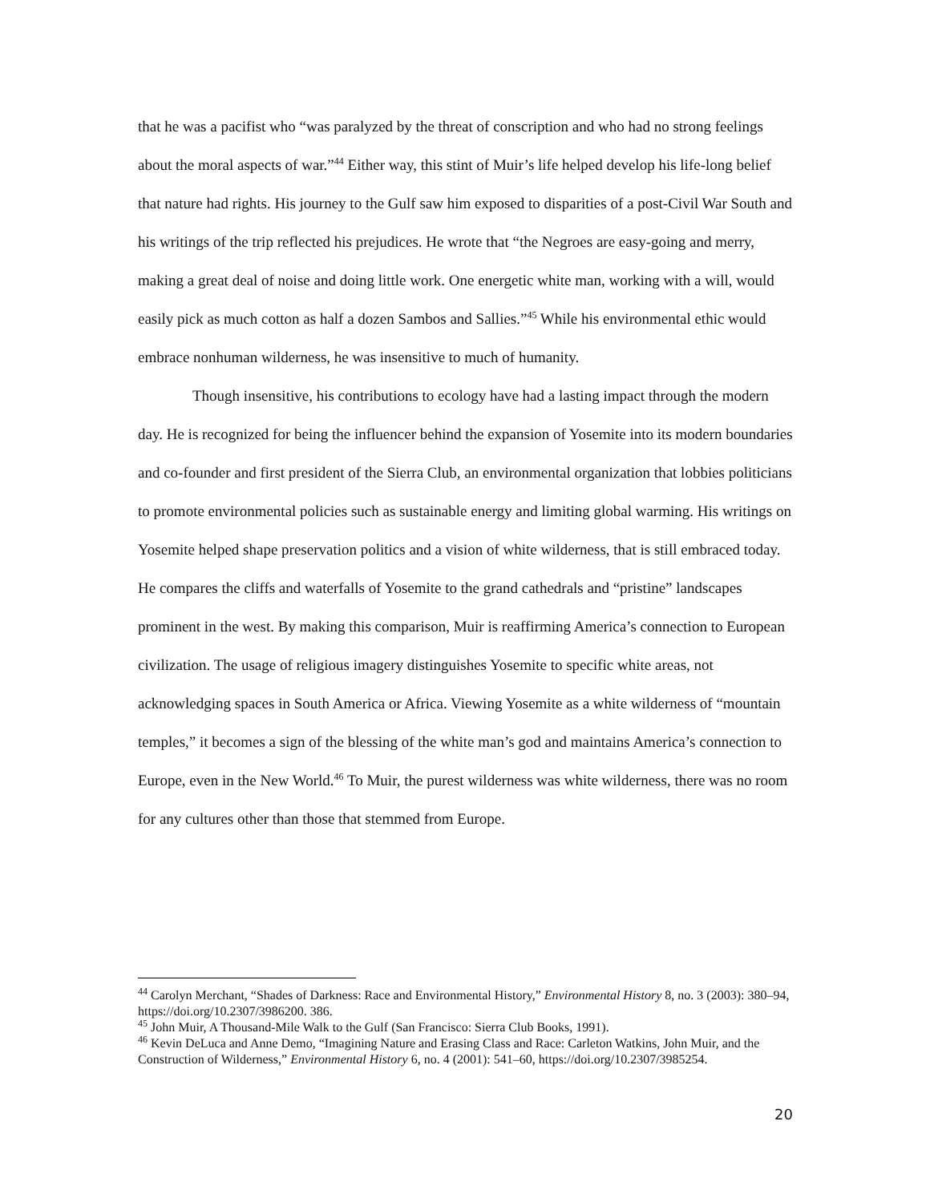that he was a pacifist who “was paralyzed by the threat of conscription and who had no strong feelings about the moral aspects of war.”<sup>44</sup> Either way, this stint of Muir’s life helped develop his life-long belief that nature had rights. His journey to the Gulf saw him exposed to disparities of a post-Civil War South and his writings of the trip reflected his prejudices. He wrote that “the Negroes are easy-going and merry, making a great deal of noise and doing little work. One energetic white man, working with a will, would easily pick as much cotton as half a dozen Sambos and Sallies.”<sup>45</sup> While his environmental ethic would embrace nonhuman wilderness, he was insensitive to much of humanity.
Though insensitive, his contributions to ecology have had a lasting impact through the modern day. He is recognized for being the influencer behind the expansion of Yosemite into its modern boundaries and co-founder and first president of the Sierra Club, an environmental organization that lobbies politicians to promote environmental policies such as sustainable energy and limiting global warming. His writings on Yosemite helped shape preservation politics and a vision of white wilderness, that is still embraced today. He compares the cliffs and waterfalls of Yosemite to the grand cathedrals and “pristine” landscapes prominent in the west. By making this comparison, Muir is reaffirming America’s connection to European civilization. The usage of religious imagery distinguishes Yosemite to specific white areas, not acknowledging spaces in South America or Africa. Viewing Yosemite as a white wilderness of “mountain temples,” it becomes a sign of the blessing of the white man’s god and maintains America’s connection to Europe, even in the New World.<sup>46</sup> To Muir, the purest wilderness was white wilderness, there was no room for any cultures other than those that stemmed from Europe.
<sup>44</sup> Carolyn Merchant, “Shades of Darkness: Race and Environmental History,” Environmental History 8, no. 3 (2003): 380–94, https://doi.org/10.2307/3986200. 386.
<sup>45</sup> John Muir, A Thousand-Mile Walk to the Gulf (San Francisco: Sierra Club Books, 1991).
<sup>46</sup> Kevin DeLuca and Anne Demo, “Imagining Nature and Erasing Class and Race: Carleton Watkins, John Muir, and the Construction of Wilderness,” Environmental History 6, no. 4 (2001): 541–60, https://doi.org/10.2307/3985254.
20